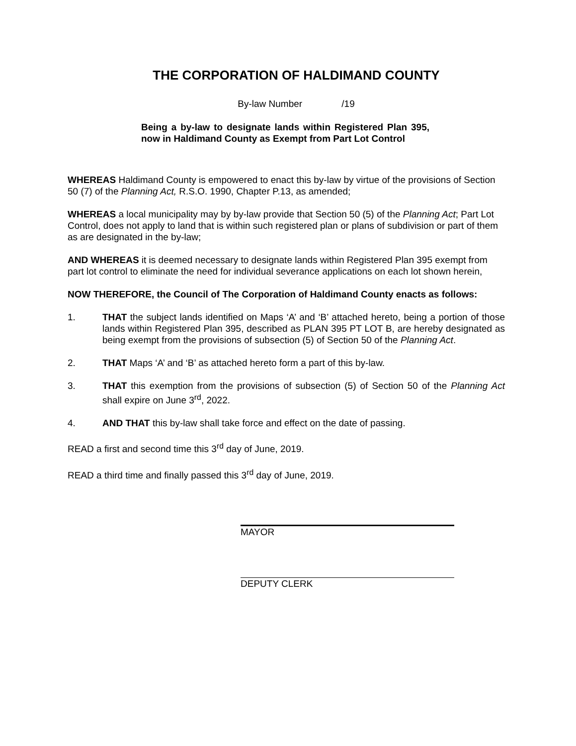THE CORPORATION OF HALDIMAND COUNTY
By-law Number /19
Being a by-law to designate lands within Registered Plan 395, now in Haldimand County as Exempt from Part Lot Control
WHEREAS Haldimand County is empowered to enact this by-law by virtue of the provisions of Section 50 (7) of the Planning Act, R.S.O. 1990, Chapter P.13, as amended;
WHEREAS a local municipality may by by-law provide that Section 50 (5) of the Planning Act; Part Lot Control, does not apply to land that is within such registered plan or plans of subdivision or part of them as are designated in the by-law;
AND WHEREAS it is deemed necessary to designate lands within Registered Plan 395 exempt from part lot control to eliminate the need for individual severance applications on each lot shown herein,
NOW THEREFORE, the Council of The Corporation of Haldimand County enacts as follows:
1. THAT the subject lands identified on Maps ‘A’ and ‘B’ attached hereto, being a portion of those lands within Registered Plan 395, described as PLAN 395 PT LOT B, are hereby designated as being exempt from the provisions of subsection (5) of Section 50 of the Planning Act.
2. THAT Maps ‘A’ and ‘B’ as attached hereto form a part of this by-law.
3. THAT this exemption from the provisions of subsection (5) of Section 50 of the Planning Act shall expire on June 3<sup>rd</sup>, 2022.
4. AND THAT this by-law shall take force and effect on the date of passing.
READ a first and second time this 3<sup>rd</sup> day of June, 2019.
READ a third time and finally passed this 3<sup>rd</sup> day of June, 2019.
MAYOR
DEPUTY CLERK